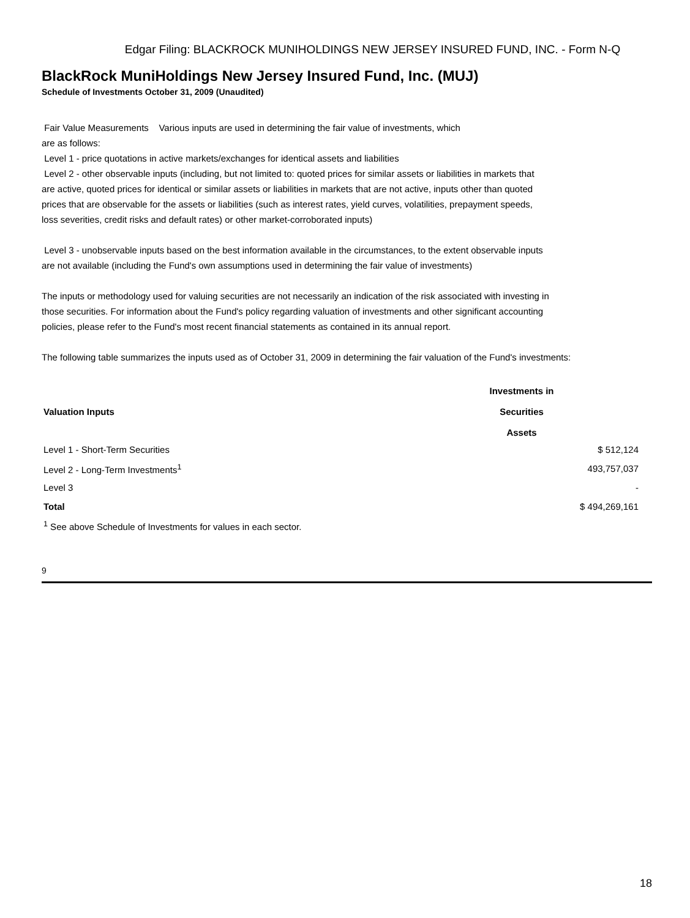Edgar Filing: BLACKROCK MUNIHOLDINGS NEW JERSEY INSURED FUND, INC. - Form N-Q
BlackRock MuniHoldings New Jersey Insured Fund, Inc. (MUJ)
Schedule of Investments October 31, 2009 (Unaudited)
Fair Value Measurements Various inputs are used in determining the fair value of investments, which are as follows:
Level 1 - price quotations in active markets/exchanges for identical assets and liabilities
Level 2 - other observable inputs (including, but not limited to: quoted prices for similar assets or liabilities in markets that are active, quoted prices for identical or similar assets or liabilities in markets that are not active, inputs other than quoted prices that are observable for the assets or liabilities (such as interest rates, yield curves, volatilities, prepayment speeds, loss severities, credit risks and default rates) or other market-corroborated inputs)
Level 3 - unobservable inputs based on the best information available in the circumstances, to the extent observable inputs are not available (including the Fund's own assumptions used in determining the fair value of investments)
The inputs or methodology used for valuing securities are not necessarily an indication of the risk associated with investing in those securities. For information about the Fund's policy regarding valuation of investments and other significant accounting policies, please refer to the Fund's most recent financial statements as contained in its annual report.
The following table summarizes the inputs used as of October 31, 2009 in determining the fair valuation of the Fund's investments:
| Valuation Inputs | Investments in Securities Assets | |
| --- | --- | --- |
| Level 1 - Short-Term Securities | $ 512,124 | |
| Level 2 - Long-Term Investments<sup>1</sup> | 493,757,037 | |
| Level 3 | - | |
| Total | $ 494,269,161 | |
| <sup>1</sup> See above Schedule of Investments for values in each sector. | | |
9
18